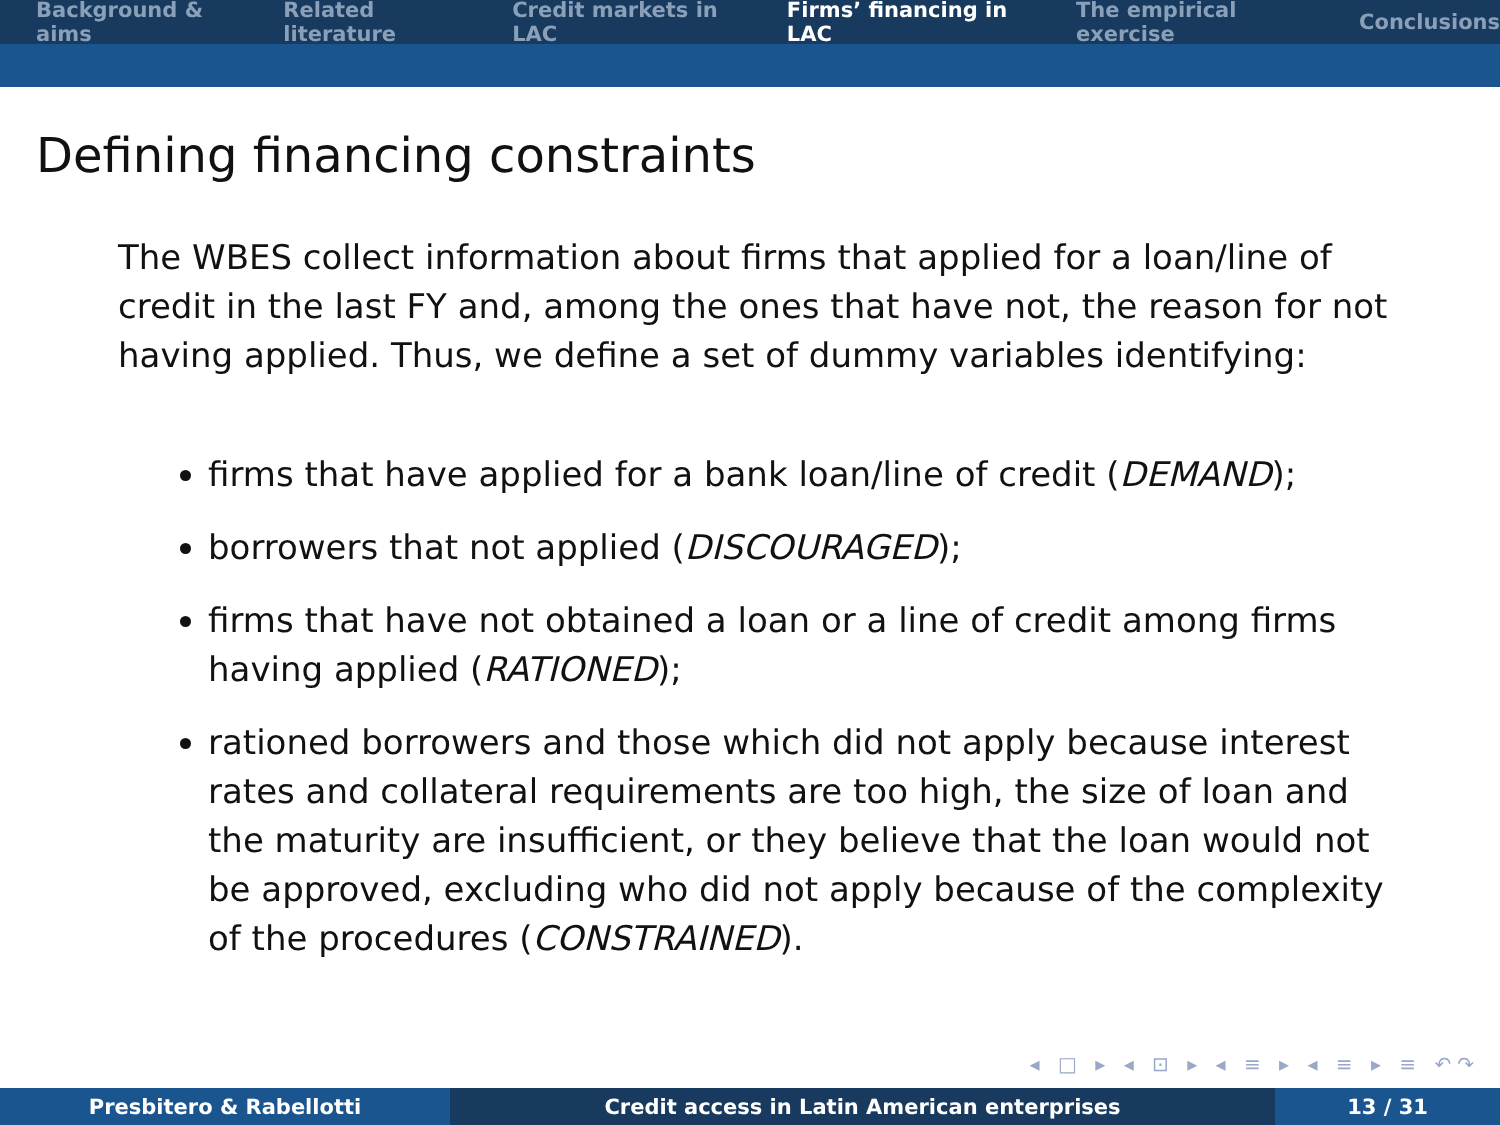Background & aims Related literature Credit markets in LAC Firms’ financing in LAC The empirical exercise Conclusions
Defining financing constraints
The WBES collect information about firms that applied for a loan/line of credit in the last FY and, among the ones that have not, the reason for not having applied. Thus, we define a set of dummy variables identifying:
firms that have applied for a bank loan/line of credit (DEMAND);
borrowers that not applied (DISCOURAGED);
firms that have not obtained a loan or a line of credit among firms having applied (RATIONED);
rationed borrowers and those which did not apply because interest rates and collateral requirements are too high, the size of loan and the maturity are insufficient, or they believe that the loan would not be approved, excluding who did not apply because of the complexity of the procedures (CONSTRAINED).
◂ □ ▸ ◂ ⊡ ▸ ◂ ≡ ▸ ◂ ≡ ▸ ≡ ↶↷
Presbitero & Rabellotti Credit access in Latin American enterprises 13 / 31